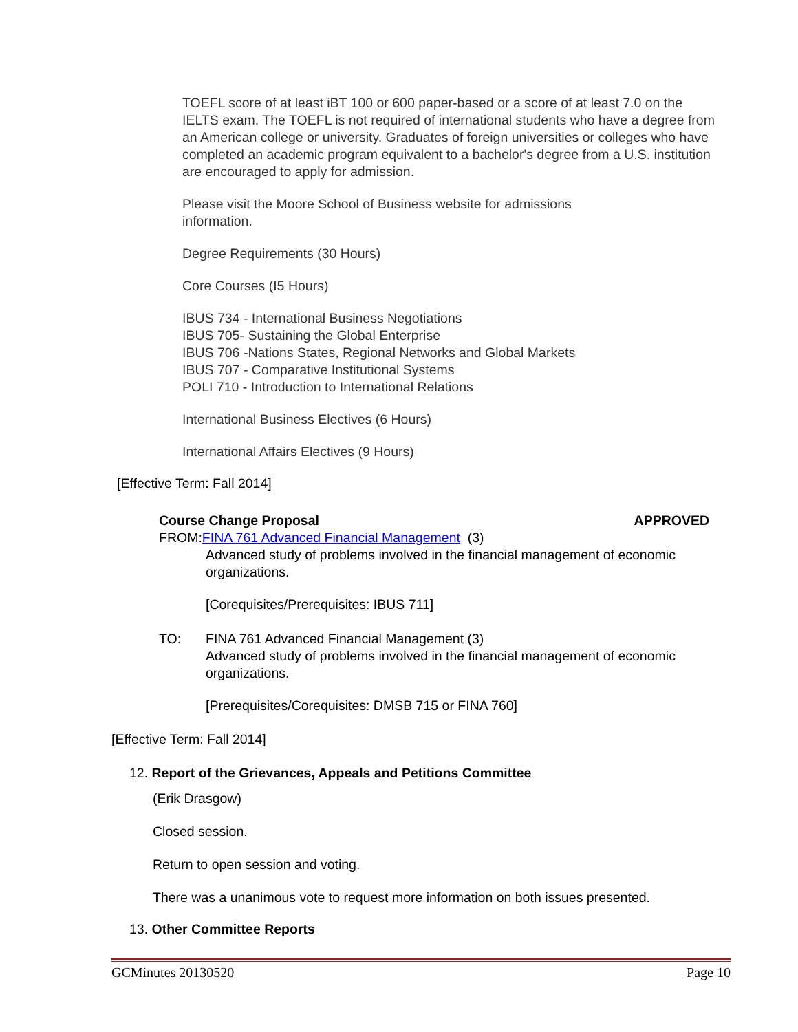TOEFL score of at least iBT 100 or 600 paper-based or a score of at least 7.0 on the IELTS exam. The TOEFL is not required of international students who have a degree from an American college or university. Graduates of foreign universities or colleges who have completed an academic program equivalent to a bachelor's degree from a U.S. institution are encouraged to apply for admission.
Please visit the Moore School of Business website for admissions
information.
Degree Requirements (30 Hours)
Core Courses (I5 Hours)
IBUS 734 - International Business Negotiations
IBUS 705- Sustaining the Global Enterprise
IBUS 706 -Nations States, Regional Networks and Global Markets
IBUS 707 - Comparative Institutional Systems
POLI 710 - Introduction to International Relations
International Business Electives (6 Hours)
International Affairs Electives (9 Hours)
[Effective Term: Fall 2014]
Course Change Proposal APPROVED
FROM:FINA 761 Advanced Financial Management (3)
Advanced study of problems involved in the financial management of economic organizations.
[Corequisites/Prerequisites: IBUS 711]
TO: FINA 761 Advanced Financial Management (3)
Advanced study of problems involved in the financial management of economic organizations.
[Prerequisites/Corequisites: DMSB 715 or FINA 760]
[Effective Term: Fall 2014]
12. Report of the Grievances, Appeals and Petitions Committee
(Erik Drasgow)
Closed session.
Return to open session and voting.
There was a unanimous vote to request more information on both issues presented.
13. Other Committee Reports
GCMinutes 20130520 Page 10